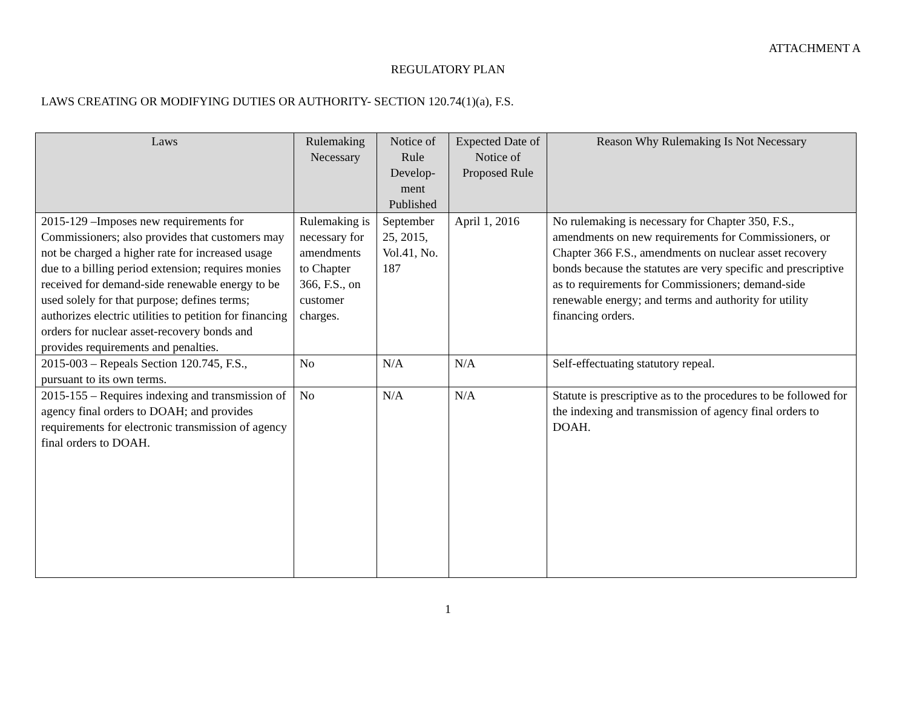ATTACHMENT A
REGULATORY PLAN
LAWS CREATING OR MODIFYING DUTIES OR AUTHORITY- SECTION 120.74(1)(a), F.S.
| Laws | Rulemaking Necessary | Notice of Rule Develop-ment Published | Expected Date of Notice of Proposed Rule | Reason Why Rulemaking Is Not Necessary |
| --- | --- | --- | --- | --- |
| 2015-129 –Imposes new requirements for Commissioners; also provides that customers may not be charged a higher rate for increased usage due to a billing period extension; requires monies received for demand-side renewable energy to be used solely for that purpose; defines terms; authorizes electric utilities to petition for financing orders for nuclear asset-recovery bonds and provides requirements and penalties. | Rulemaking is necessary for amendments to Chapter 366, F.S., on customer charges. | September 25, 2015, Vol.41, No. 187 | April 1, 2016 | No rulemaking is necessary for Chapter 350, F.S., amendments on new requirements for Commissioners, or Chapter 366 F.S., amendments on nuclear asset recovery bonds because the statutes are very specific and prescriptive as to requirements for Commissioners; demand-side renewable energy; and terms and authority for utility financing orders. |
| 2015-003 – Repeals Section 120.745, F.S., pursuant to its own terms. | No | N/A | N/A | Self-effectuating statutory repeal. |
| 2015-155 – Requires indexing and transmission of agency final orders to DOAH; and provides requirements for electronic transmission of agency final orders to DOAH. | No | N/A | N/A | Statute is prescriptive as to the procedures to be followed for the indexing and transmission of agency final orders to DOAH. |
1